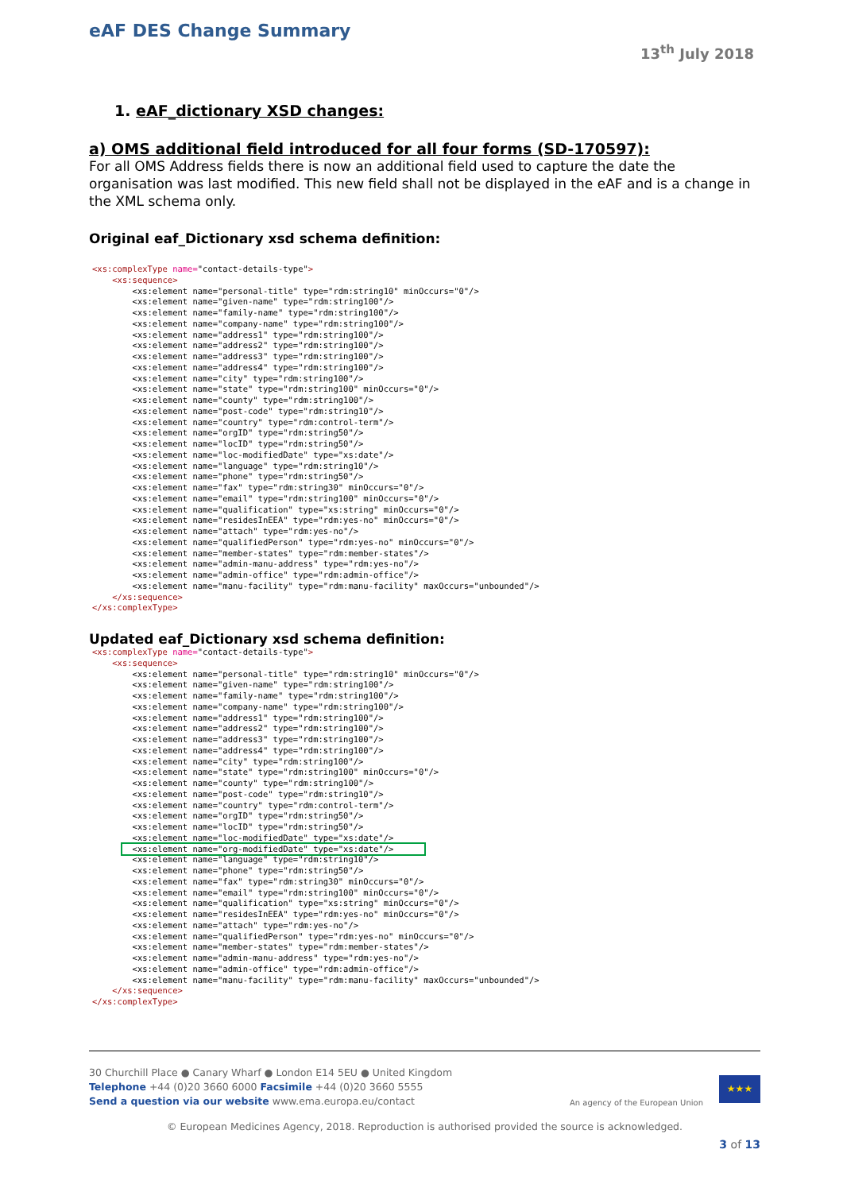eAF DES Change Summary
13<sup>th</sup> July 2018
1. eAF_dictionary XSD changes:
a) OMS additional field introduced for all four forms (SD-170597):
For all OMS Address fields there is now an additional field used to capture the date the organisation was last modified. This new field shall not be displayed in the eAF and is a change in the XML schema only.
Original eaf_Dictionary xsd schema definition:
<xs:complexType name="contact-details-type">
    <xs:sequence>
        <xs:element name="personal-title" type="rdm:string10" minOccurs="0"/>
        <xs:element name="given-name" type="rdm:string100"/>
        <xs:element name="family-name" type="rdm:string100"/>
        <xs:element name="company-name" type="rdm:string100"/>
        <xs:element name="address1" type="rdm:string100"/>
        <xs:element name="address2" type="rdm:string100"/>
        <xs:element name="address3" type="rdm:string100"/>
        <xs:element name="address4" type="rdm:string100"/>
        <xs:element name="city" type="rdm:string100"/>
        <xs:element name="state" type="rdm:string100" minOccurs="0"/>
        <xs:element name="county" type="rdm:string100"/>
        <xs:element name="post-code" type="rdm:string10"/>
        <xs:element name="country" type="rdm:control-term"/>
        <xs:element name="orgID" type="rdm:string50"/>
        <xs:element name="locID" type="rdm:string50"/>
        <xs:element name="loc-modifiedDate" type="xs:date"/>
        <xs:element name="language" type="rdm:string10"/>
        <xs:element name="phone" type="rdm:string50"/>
        <xs:element name="fax" type="rdm:string30" minOccurs="0"/>
        <xs:element name="email" type="rdm:string100" minOccurs="0"/>
        <xs:element name="qualification" type="xs:string" minOccurs="0"/>
        <xs:element name="residesInEEA" type="rdm:yes-no" minOccurs="0"/>
        <xs:element name="attach" type="rdm:yes-no"/>
        <xs:element name="qualifiedPerson" type="rdm:yes-no" minOccurs="0"/>
        <xs:element name="member-states" type="rdm:member-states"/>
        <xs:element name="admin-manu-address" type="rdm:yes-no"/>
        <xs:element name="admin-office" type="rdm:admin-office"/>
        <xs:element name="manu-facility" type="rdm:manu-facility" maxOccurs="unbounded"/>
    </xs:sequence>
</xs:complexType>
Updated eaf_Dictionary xsd schema definition:
<xs:complexType name="contact-details-type">
    <xs:sequence>
        <xs:element name="personal-title" type="rdm:string10" minOccurs="0"/>
        <xs:element name="given-name" type="rdm:string100"/>
        <xs:element name="family-name" type="rdm:string100"/>
        <xs:element name="company-name" type="rdm:string100"/>
        <xs:element name="address1" type="rdm:string100"/>
        <xs:element name="address2" type="rdm:string100"/>
        <xs:element name="address3" type="rdm:string100"/>
        <xs:element name="address4" type="rdm:string100"/>
        <xs:element name="city" type="rdm:string100"/>
        <xs:element name="state" type="rdm:string100" minOccurs="0"/>
        <xs:element name="county" type="rdm:string100"/>
        <xs:element name="post-code" type="rdm:string10"/>
        <xs:element name="country" type="rdm:control-term"/>
        <xs:element name="orgID" type="rdm:string50"/>
        <xs:element name="locID" type="rdm:string50"/>
        <xs:element name="loc-modifiedDate" type="xs:date"/>
        <xs:element name="org-modifiedDate" type="xs:date"/>
        <xs:element name="language" type="rdm:string10"/>
        <xs:element name="phone" type="rdm:string50"/>
        <xs:element name="fax" type="rdm:string30" minOccurs="0"/>
        <xs:element name="email" type="rdm:string100" minOccurs="0"/>
        <xs:element name="qualification" type="xs:string" minOccurs="0"/>
        <xs:element name="residesInEEA" type="rdm:yes-no" minOccurs="0"/>
        <xs:element name="attach" type="rdm:yes-no"/>
        <xs:element name="qualifiedPerson" type="rdm:yes-no" minOccurs="0"/>
        <xs:element name="member-states" type="rdm:member-states"/>
        <xs:element name="admin-manu-address" type="rdm:yes-no"/>
        <xs:element name="admin-office" type="rdm:admin-office"/>
        <xs:element name="manu-facility" type="rdm:manu-facility" maxOccurs="unbounded"/>
    </xs:sequence>
</xs:complexType>
30 Churchill Place ● Canary Wharf ● London E14 5EU ● United Kingdom
Telephone +44 (0)20 3660 6000 Facsimile +44 (0)20 3660 5555
Send a question via our website www.ema.europa.eu/contact
An agency of the European Union
★★★
© European Medicines Agency, 2018. Reproduction is authorised provided the source is acknowledged.
3 of 13